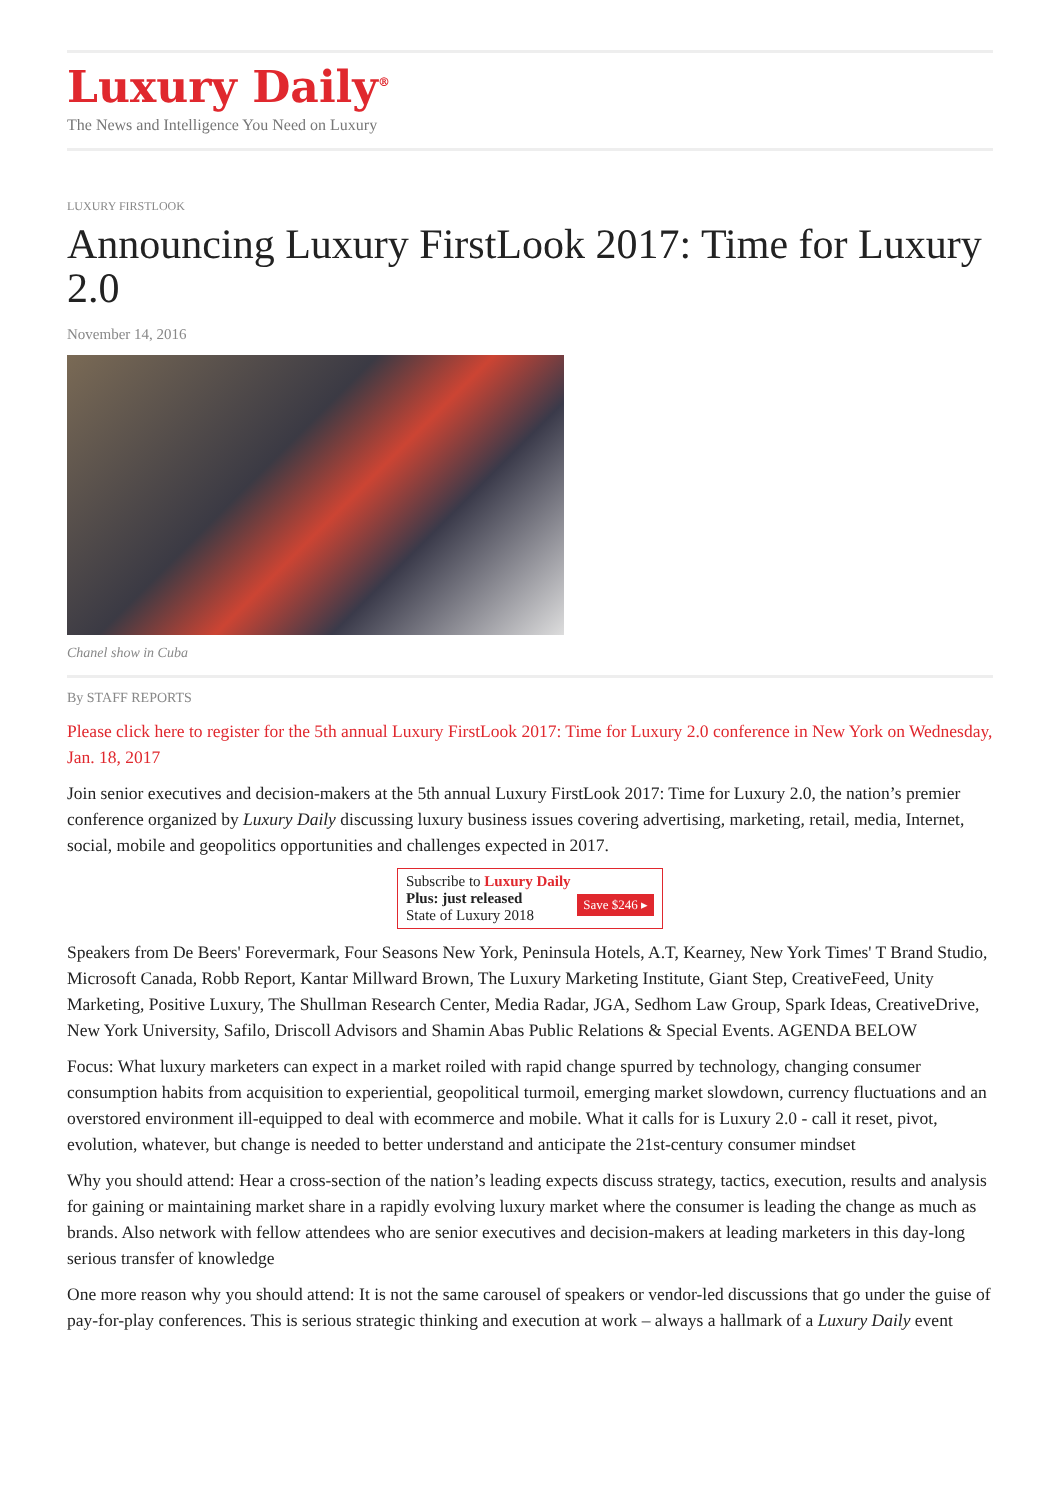Luxury Daily<sup>®</sup>
The News and Intelligence You Need on Luxury
LUXURY FIRSTLOOK
Announcing Luxury FirstLook 2017: Time for Luxury 2.0
November 14, 2016
Chanel show in Cuba
By STAFF REPORTS
Please click here to register for the 5th annual Luxury FirstLook 2017: Time for Luxury 2.0 conference in New York on Wednesday, Jan. 18, 2017
Join senior executives and decision-makers at the 5th annual Luxury FirstLook 2017: Time for Luxury 2.0, the nation’s premier conference organized by Luxury Daily discussing luxury business issues covering advertising, marketing, retail, media, Internet, social, mobile and geopolitics opportunities and challenges expected in 2017.
Subscribe to Luxury Daily
Save $246 ▸ Plus: just released
State of Luxury 2018
Speakers from De Beers' Forevermark, Four Seasons New York, Peninsula Hotels, A.T, Kearney, New York Times' T Brand Studio, Microsoft Canada, Robb Report, Kantar Millward Brown, The Luxury Marketing Institute, Giant Step, CreativeFeed, Unity Marketing, Positive Luxury, The Shullman Research Center, Media Radar, JGA, Sedhom Law Group, Spark Ideas, CreativeDrive, New York University, Safilo, Driscoll Advisors and Shamin Abas Public Relations & Special Events. AGENDA BELOW
Focus: What luxury marketers can expect in a market roiled with rapid change spurred by technology, changing consumer consumption habits from acquisition to experiential, geopolitical turmoil, emerging market slowdown, currency fluctuations and an overstored environment ill-equipped to deal with ecommerce and mobile. What it calls for is Luxury 2.0 - call it reset, pivot, evolution, whatever, but change is needed to better understand and anticipate the 21st-century consumer mindset
Why you should attend: Hear a cross-section of the nation’s leading expects discuss strategy, tactics, execution, results and analysis for gaining or maintaining market share in a rapidly evolving luxury market where the consumer is leading the change as much as brands. Also network with fellow attendees who are senior executives and decision-makers at leading marketers in this day-long serious transfer of knowledge
One more reason why you should attend: It is not the same carousel of speakers or vendor-led discussions that go under the guise of pay-for-play conferences. This is serious strategic thinking and execution at work – always a hallmark of a Luxury Daily event